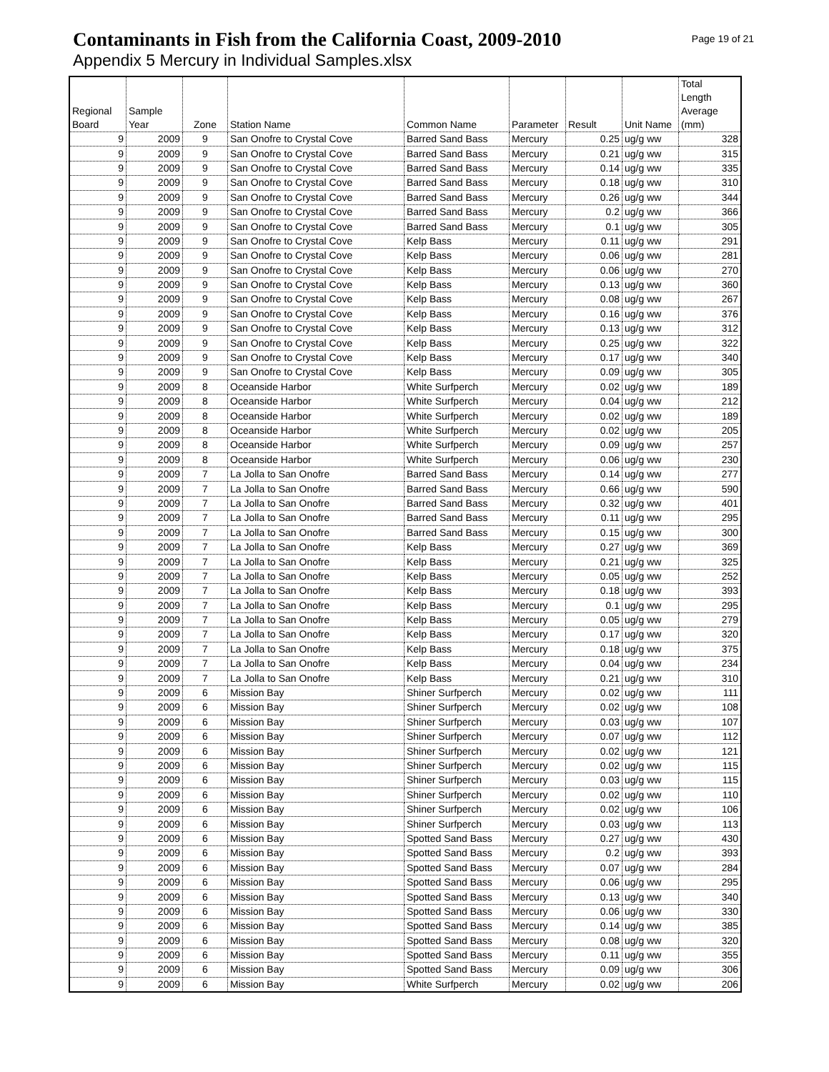Contaminants in Fish from the California Coast, 2009-2010
Page 19 of 21
Appendix 5 Mercury in Individual Samples.xlsx
| Regional Board | Sample Year | Zone | Station Name | Common Name | Parameter | Result | Unit Name | Total Length Average (mm) |
| --- | --- | --- | --- | --- | --- | --- | --- | --- |
| 9 | 2009 | 9 | San Onofre to Crystal Cove | Barred Sand Bass | Mercury | 0.25 | ug/g ww | 328 |
| 9 | 2009 | 9 | San Onofre to Crystal Cove | Barred Sand Bass | Mercury | 0.21 | ug/g ww | 315 |
| 9 | 2009 | 9 | San Onofre to Crystal Cove | Barred Sand Bass | Mercury | 0.14 | ug/g ww | 335 |
| 9 | 2009 | 9 | San Onofre to Crystal Cove | Barred Sand Bass | Mercury | 0.18 | ug/g ww | 310 |
| 9 | 2009 | 9 | San Onofre to Crystal Cove | Barred Sand Bass | Mercury | 0.26 | ug/g ww | 344 |
| 9 | 2009 | 9 | San Onofre to Crystal Cove | Barred Sand Bass | Mercury | 0.2 | ug/g ww | 366 |
| 9 | 2009 | 9 | San Onofre to Crystal Cove | Barred Sand Bass | Mercury | 0.1 | ug/g ww | 305 |
| 9 | 2009 | 9 | San Onofre to Crystal Cove | Kelp Bass | Mercury | 0.11 | ug/g ww | 291 |
| 9 | 2009 | 9 | San Onofre to Crystal Cove | Kelp Bass | Mercury | 0.06 | ug/g ww | 281 |
| 9 | 2009 | 9 | San Onofre to Crystal Cove | Kelp Bass | Mercury | 0.06 | ug/g ww | 270 |
| 9 | 2009 | 9 | San Onofre to Crystal Cove | Kelp Bass | Mercury | 0.13 | ug/g ww | 360 |
| 9 | 2009 | 9 | San Onofre to Crystal Cove | Kelp Bass | Mercury | 0.08 | ug/g ww | 267 |
| 9 | 2009 | 9 | San Onofre to Crystal Cove | Kelp Bass | Mercury | 0.16 | ug/g ww | 376 |
| 9 | 2009 | 9 | San Onofre to Crystal Cove | Kelp Bass | Mercury | 0.13 | ug/g ww | 312 |
| 9 | 2009 | 9 | San Onofre to Crystal Cove | Kelp Bass | Mercury | 0.25 | ug/g ww | 322 |
| 9 | 2009 | 9 | San Onofre to Crystal Cove | Kelp Bass | Mercury | 0.17 | ug/g ww | 340 |
| 9 | 2009 | 9 | San Onofre to Crystal Cove | Kelp Bass | Mercury | 0.09 | ug/g ww | 305 |
| 9 | 2009 | 8 | Oceanside Harbor | White Surfperch | Mercury | 0.02 | ug/g ww | 189 |
| 9 | 2009 | 8 | Oceanside Harbor | White Surfperch | Mercury | 0.04 | ug/g ww | 212 |
| 9 | 2009 | 8 | Oceanside Harbor | White Surfperch | Mercury | 0.02 | ug/g ww | 189 |
| 9 | 2009 | 8 | Oceanside Harbor | White Surfperch | Mercury | 0.02 | ug/g ww | 205 |
| 9 | 2009 | 8 | Oceanside Harbor | White Surfperch | Mercury | 0.09 | ug/g ww | 257 |
| 9 | 2009 | 8 | Oceanside Harbor | White Surfperch | Mercury | 0.06 | ug/g ww | 230 |
| 9 | 2009 | 7 | La Jolla to San Onofre | Barred Sand Bass | Mercury | 0.14 | ug/g ww | 277 |
| 9 | 2009 | 7 | La Jolla to San Onofre | Barred Sand Bass | Mercury | 0.66 | ug/g ww | 590 |
| 9 | 2009 | 7 | La Jolla to San Onofre | Barred Sand Bass | Mercury | 0.32 | ug/g ww | 401 |
| 9 | 2009 | 7 | La Jolla to San Onofre | Barred Sand Bass | Mercury | 0.11 | ug/g ww | 295 |
| 9 | 2009 | 7 | La Jolla to San Onofre | Barred Sand Bass | Mercury | 0.15 | ug/g ww | 300 |
| 9 | 2009 | 7 | La Jolla to San Onofre | Kelp Bass | Mercury | 0.27 | ug/g ww | 369 |
| 9 | 2009 | 7 | La Jolla to San Onofre | Kelp Bass | Mercury | 0.21 | ug/g ww | 325 |
| 9 | 2009 | 7 | La Jolla to San Onofre | Kelp Bass | Mercury | 0.05 | ug/g ww | 252 |
| 9 | 2009 | 7 | La Jolla to San Onofre | Kelp Bass | Mercury | 0.18 | ug/g ww | 393 |
| 9 | 2009 | 7 | La Jolla to San Onofre | Kelp Bass | Mercury | 0.1 | ug/g ww | 295 |
| 9 | 2009 | 7 | La Jolla to San Onofre | Kelp Bass | Mercury | 0.05 | ug/g ww | 279 |
| 9 | 2009 | 7 | La Jolla to San Onofre | Kelp Bass | Mercury | 0.17 | ug/g ww | 320 |
| 9 | 2009 | 7 | La Jolla to San Onofre | Kelp Bass | Mercury | 0.18 | ug/g ww | 375 |
| 9 | 2009 | 7 | La Jolla to San Onofre | Kelp Bass | Mercury | 0.04 | ug/g ww | 234 |
| 9 | 2009 | 7 | La Jolla to San Onofre | Kelp Bass | Mercury | 0.21 | ug/g ww | 310 |
| 9 | 2009 | 6 | Mission Bay | Shiner Surfperch | Mercury | 0.02 | ug/g ww | 111 |
| 9 | 2009 | 6 | Mission Bay | Shiner Surfperch | Mercury | 0.02 | ug/g ww | 108 |
| 9 | 2009 | 6 | Mission Bay | Shiner Surfperch | Mercury | 0.03 | ug/g ww | 107 |
| 9 | 2009 | 6 | Mission Bay | Shiner Surfperch | Mercury | 0.07 | ug/g ww | 112 |
| 9 | 2009 | 6 | Mission Bay | Shiner Surfperch | Mercury | 0.02 | ug/g ww | 121 |
| 9 | 2009 | 6 | Mission Bay | Shiner Surfperch | Mercury | 0.02 | ug/g ww | 115 |
| 9 | 2009 | 6 | Mission Bay | Shiner Surfperch | Mercury | 0.03 | ug/g ww | 115 |
| 9 | 2009 | 6 | Mission Bay | Shiner Surfperch | Mercury | 0.02 | ug/g ww | 110 |
| 9 | 2009 | 6 | Mission Bay | Shiner Surfperch | Mercury | 0.02 | ug/g ww | 106 |
| 9 | 2009 | 6 | Mission Bay | Shiner Surfperch | Mercury | 0.03 | ug/g ww | 113 |
| 9 | 2009 | 6 | Mission Bay | Spotted Sand Bass | Mercury | 0.27 | ug/g ww | 430 |
| 9 | 2009 | 6 | Mission Bay | Spotted Sand Bass | Mercury | 0.2 | ug/g ww | 393 |
| 9 | 2009 | 6 | Mission Bay | Spotted Sand Bass | Mercury | 0.07 | ug/g ww | 284 |
| 9 | 2009 | 6 | Mission Bay | Spotted Sand Bass | Mercury | 0.06 | ug/g ww | 295 |
| 9 | 2009 | 6 | Mission Bay | Spotted Sand Bass | Mercury | 0.13 | ug/g ww | 340 |
| 9 | 2009 | 6 | Mission Bay | Spotted Sand Bass | Mercury | 0.06 | ug/g ww | 330 |
| 9 | 2009 | 6 | Mission Bay | Spotted Sand Bass | Mercury | 0.14 | ug/g ww | 385 |
| 9 | 2009 | 6 | Mission Bay | Spotted Sand Bass | Mercury | 0.08 | ug/g ww | 320 |
| 9 | 2009 | 6 | Mission Bay | Spotted Sand Bass | Mercury | 0.11 | ug/g ww | 355 |
| 9 | 2009 | 6 | Mission Bay | Spotted Sand Bass | Mercury | 0.09 | ug/g ww | 306 |
| 9 | 2009 | 6 | Mission Bay | White Surfperch | Mercury | 0.02 | ug/g ww | 206 |